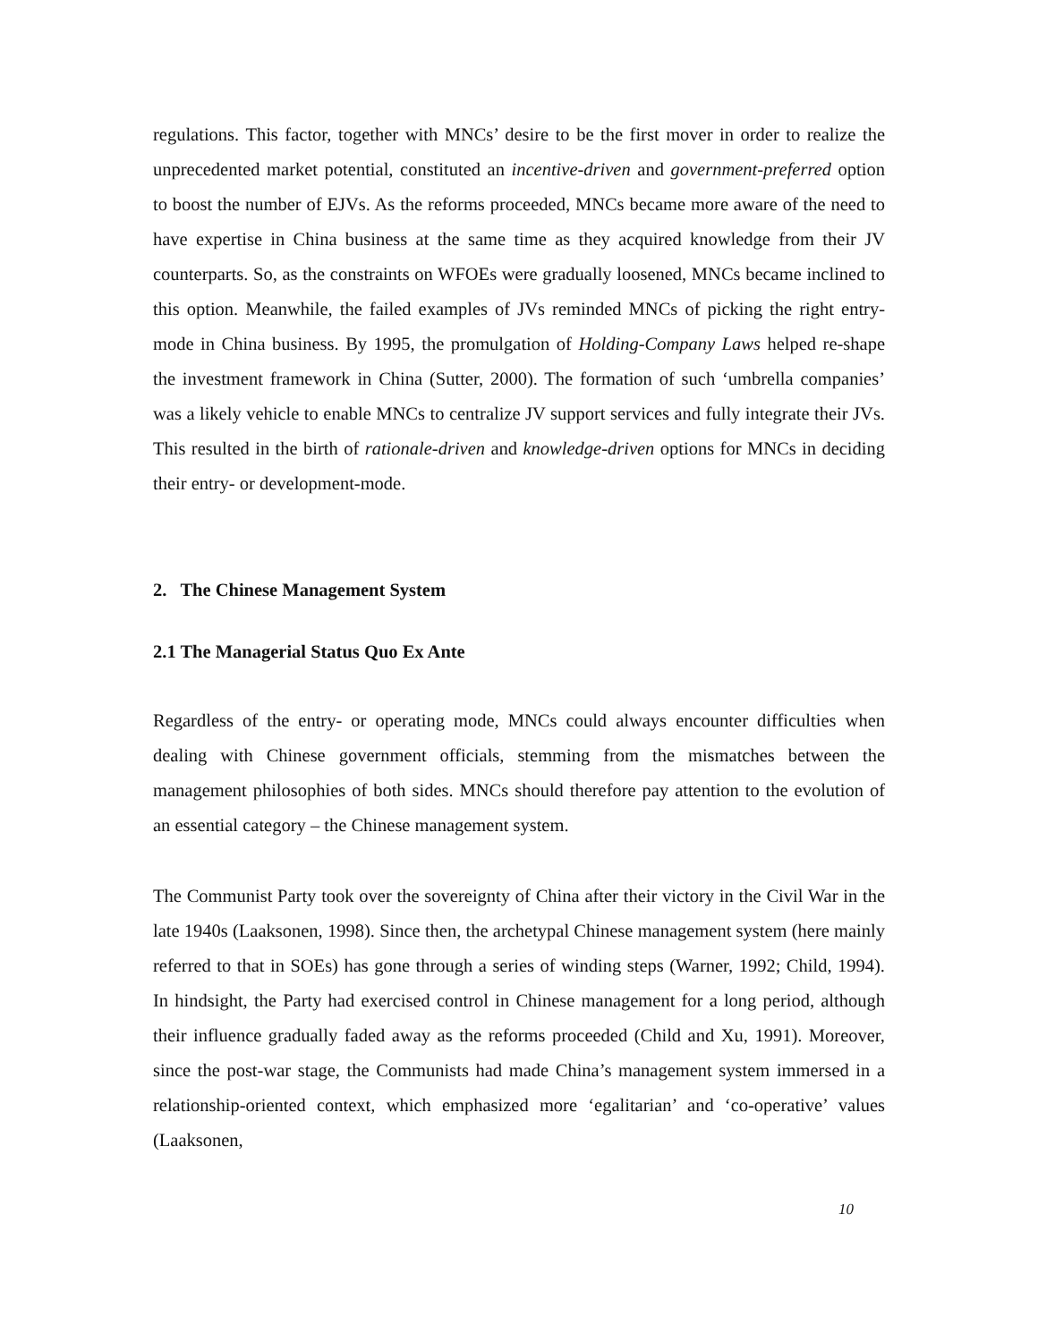regulations. This factor, together with MNCs’ desire to be the first mover in order to realize the unprecedented market potential, constituted an incentive-driven and government-preferred option to boost the number of EJVs. As the reforms proceeded, MNCs became more aware of the need to have expertise in China business at the same time as they acquired knowledge from their JV counterparts. So, as the constraints on WFOEs were gradually loosened, MNCs became inclined to this option. Meanwhile, the failed examples of JVs reminded MNCs of picking the right entry-mode in China business. By 1995, the promulgation of Holding-Company Laws helped re-shape the investment framework in China (Sutter, 2000). The formation of such ‘umbrella companies’ was a likely vehicle to enable MNCs to centralize JV support services and fully integrate their JVs. This resulted in the birth of rationale-driven and knowledge-driven options for MNCs in deciding their entry- or development-mode.
2. The Chinese Management System
2.1 The Managerial Status Quo Ex Ante
Regardless of the entry- or operating mode, MNCs could always encounter difficulties when dealing with Chinese government officials, stemming from the mismatches between the management philosophies of both sides. MNCs should therefore pay attention to the evolution of an essential category – the Chinese management system.
The Communist Party took over the sovereignty of China after their victory in the Civil War in the late 1940s (Laaksonen, 1998). Since then, the archetypal Chinese management system (here mainly referred to that in SOEs) has gone through a series of winding steps (Warner, 1992; Child, 1994). In hindsight, the Party had exercised control in Chinese management for a long period, although their influence gradually faded away as the reforms proceeded (Child and Xu, 1991). Moreover, since the post-war stage, the Communists had made China’s management system immersed in a relationship-oriented context, which emphasized more ‘egalitarian’ and ‘co-operative’ values (Laaksonen,
10